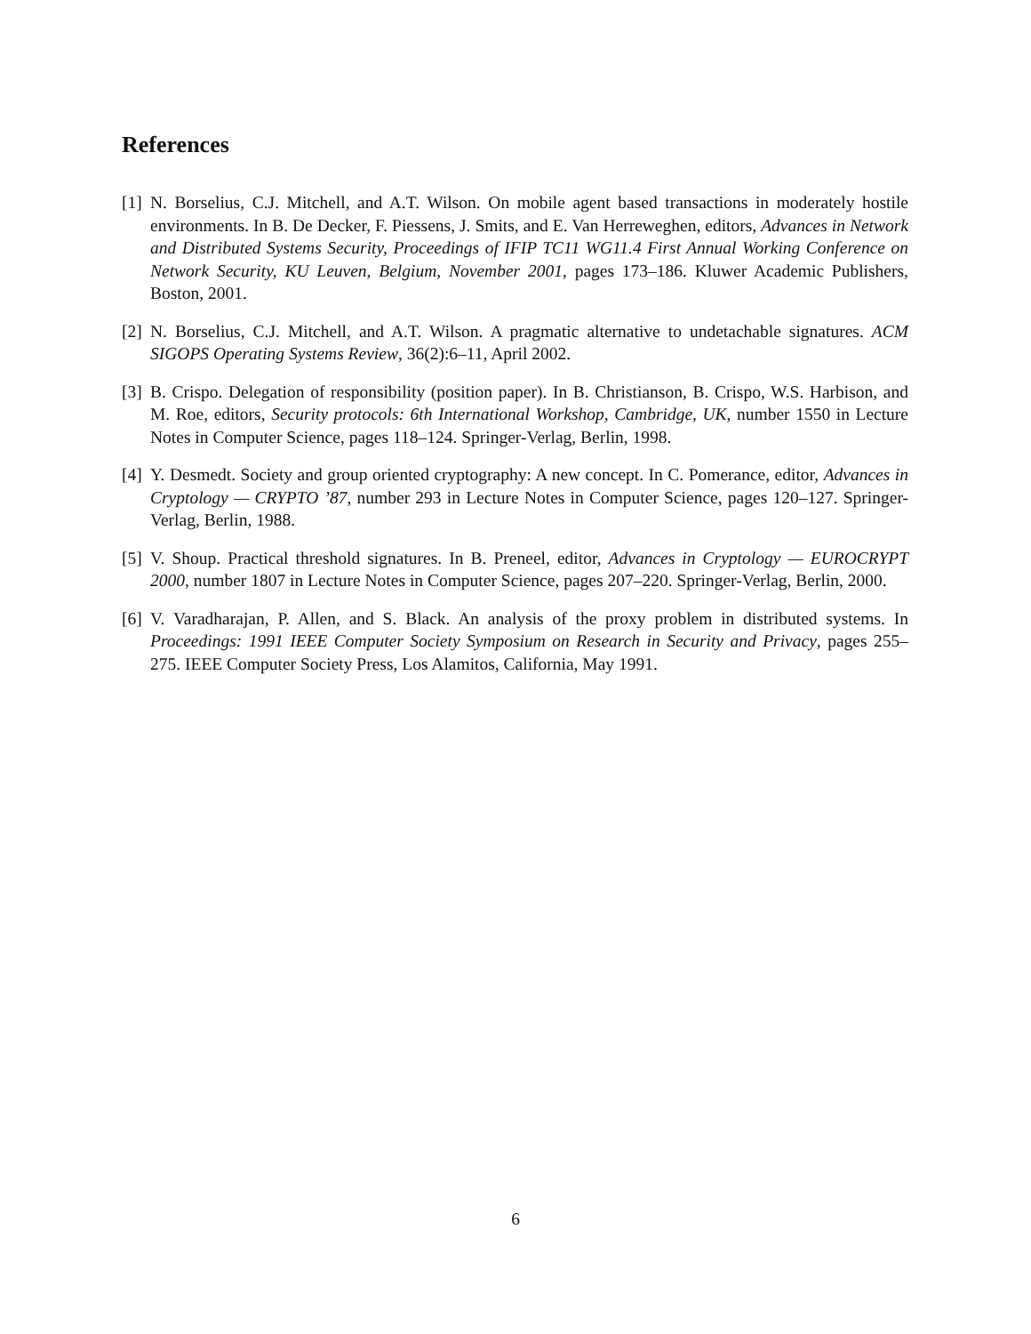References
[1] N. Borselius, C.J. Mitchell, and A.T. Wilson. On mobile agent based transactions in moderately hostile environments. In B. De Decker, F. Piessens, J. Smits, and E. Van Herreweghen, editors, Advances in Network and Distributed Systems Security, Proceedings of IFIP TC11 WG11.4 First Annual Working Conference on Network Security, KU Leuven, Belgium, November 2001, pages 173–186. Kluwer Academic Publishers, Boston, 2001.
[2] N. Borselius, C.J. Mitchell, and A.T. Wilson. A pragmatic alternative to undetachable signatures. ACM SIGOPS Operating Systems Review, 36(2):6–11, April 2002.
[3] B. Crispo. Delegation of responsibility (position paper). In B. Christianson, B. Crispo, W.S. Harbison, and M. Roe, editors, Security protocols: 6th International Workshop, Cambridge, UK, number 1550 in Lecture Notes in Computer Science, pages 118–124. Springer-Verlag, Berlin, 1998.
[4] Y. Desmedt. Society and group oriented cryptography: A new concept. In C. Pomerance, editor, Advances in Cryptology — CRYPTO ’87, number 293 in Lecture Notes in Computer Science, pages 120–127. Springer-Verlag, Berlin, 1988.
[5] V. Shoup. Practical threshold signatures. In B. Preneel, editor, Advances in Cryptology — EUROCRYPT 2000, number 1807 in Lecture Notes in Computer Science, pages 207–220. Springer-Verlag, Berlin, 2000.
[6] V. Varadharajan, P. Allen, and S. Black. An analysis of the proxy problem in distributed systems. In Proceedings: 1991 IEEE Computer Society Symposium on Research in Security and Privacy, pages 255–275. IEEE Computer Society Press, Los Alamitos, California, May 1991.
6